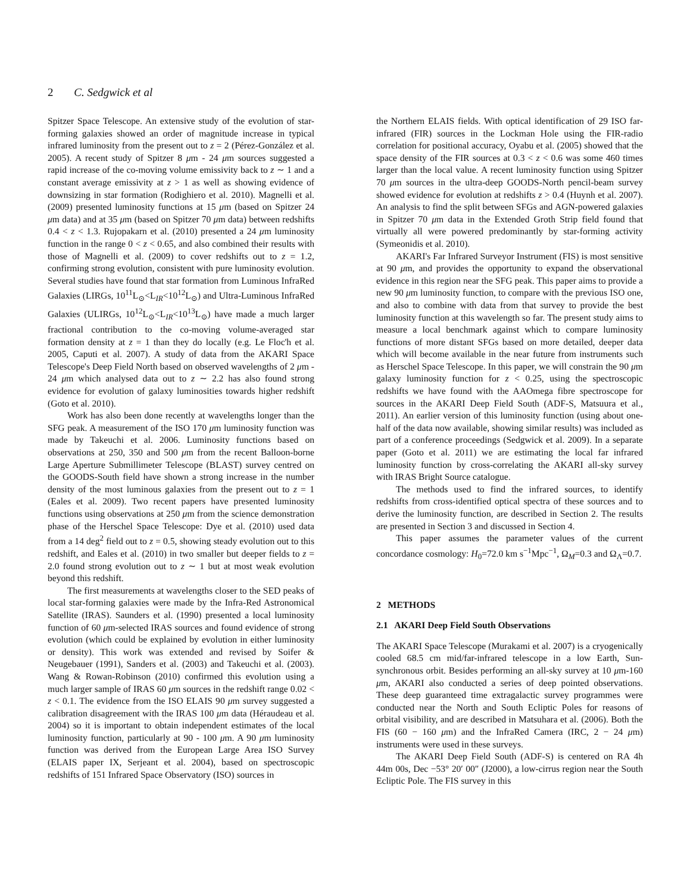2 C. Sedgwick et al
Spitzer Space Telescope. An extensive study of the evolution of star-forming galaxies showed an order of magnitude increase in typical infrared luminosity from the present out to z = 2 (Pérez-González et al. 2005). A recent study of Spitzer 8 μm - 24 μm sources suggested a rapid increase of the co-moving volume emissivity back to z ∼ 1 and a constant average emissivity at z > 1 as well as showing evidence of downsizing in star formation (Rodighiero et al. 2010). Magnelli et al. (2009) presented luminosity functions at 15 μm (based on Spitzer 24 μm data) and at 35 μm (based on Spitzer 70 μm data) between redshifts 0.4 < z < 1.3. Rujopakarn et al. (2010) presented a 24 μm luminosity function in the range 0 < z < 0.65, and also combined their results with those of Magnelli et al. (2009) to cover redshifts out to z = 1.2, confirming strong evolution, consistent with pure luminosity evolution. Several studies have found that star formation from Luminous InfraRed Galaxies (LIRGs, 10<sup>11</sup>L<sub>⊙</sub><L<sub>IR</sub><10<sup>12</sup>L<sub>⊙</sub>) and Ultra-Luminous InfraRed Galaxies (ULIRGs, 10<sup>12</sup>L<sub>⊙</sub><L<sub>IR</sub><10<sup>13</sup>L<sub>⊙</sub>) have made a much larger fractional contribution to the co-moving volume-averaged star formation density at z = 1 than they do locally (e.g. Le Floc'h et al. 2005, Caputi et al. 2007). A study of data from the AKARI Space Telescope's Deep Field North based on observed wavelengths of 2 μm - 24 μm which analysed data out to z ∼ 2.2 has also found strong evidence for evolution of galaxy luminosities towards higher redshift (Goto et al. 2010).
Work has also been done recently at wavelengths longer than the SFG peak. A measurement of the ISO 170 μm luminosity function was made by Takeuchi et al. 2006. Luminosity functions based on observations at 250, 350 and 500 μm from the recent Balloon-borne Large Aperture Submillimeter Telescope (BLAST) survey centred on the GOODS-South field have shown a strong increase in the number density of the most luminous galaxies from the present out to z = 1 (Eales et al. 2009). Two recent papers have presented luminosity functions using observations at 250 μm from the science demonstration phase of the Herschel Space Telescope: Dye et al. (2010) used data from a 14 deg<sup>2</sup> field out to z = 0.5, showing steady evolution out to this redshift, and Eales et al. (2010) in two smaller but deeper fields to z = 2.0 found strong evolution out to z ∼ 1 but at most weak evolution beyond this redshift.
The first measurements at wavelengths closer to the SED peaks of local star-forming galaxies were made by the Infra-Red Astronomical Satellite (IRAS). Saunders et al. (1990) presented a local luminosity function of 60 μm-selected IRAS sources and found evidence of strong evolution (which could be explained by evolution in either luminosity or density). This work was extended and revised by Soifer & Neugebauer (1991), Sanders et al. (2003) and Takeuchi et al. (2003). Wang & Rowan-Robinson (2010) confirmed this evolution using a much larger sample of IRAS 60 μm sources in the redshift range 0.02 < z < 0.1. The evidence from the ISO ELAIS 90 μm survey suggested a calibration disagreement with the IRAS 100 μm data (Héraudeau et al. 2004) so it is important to obtain independent estimates of the local luminosity function, particularly at 90 - 100 μm. A 90 μm luminosity function was derived from the European Large Area ISO Survey (ELAIS paper IX, Serjeant et al. 2004), based on spectroscopic redshifts of 151 Infrared Space Observatory (ISO) sources in
the Northern ELAIS fields. With optical identification of 29 ISO far-infrared (FIR) sources in the Lockman Hole using the FIR-radio correlation for positional accuracy, Oyabu et al. (2005) showed that the space density of the FIR sources at 0.3 < z < 0.6 was some 460 times larger than the local value. A recent luminosity function using Spitzer 70 μm sources in the ultra-deep GOODS-North pencil-beam survey showed evidence for evolution at redshifts z > 0.4 (Huynh et al. 2007). An analysis to find the split between SFGs and AGN-powered galaxies in Spitzer 70 μm data in the Extended Groth Strip field found that virtually all were powered predominantly by star-forming activity (Symeonidis et al. 2010).
AKARI's Far Infrared Surveyor Instrument (FIS) is most sensitive at 90 μm, and provides the opportunity to expand the observational evidence in this region near the SFG peak. This paper aims to provide a new 90 μm luminosity function, to compare with the previous ISO one, and also to combine with data from that survey to provide the best luminosity function at this wavelength so far. The present study aims to measure a local benchmark against which to compare luminosity functions of more distant SFGs based on more detailed, deeper data which will become available in the near future from instruments such as Herschel Space Telescope. In this paper, we will constrain the 90 μm galaxy luminosity function for z < 0.25, using the spectroscopic redshifts we have found with the AAOmega fibre spectroscope for sources in the AKARI Deep Field South (ADF-S, Matsuura et al., 2011). An earlier version of this luminosity function (using about one-half of the data now available, showing similar results) was included as part of a conference proceedings (Sedgwick et al. 2009). In a separate paper (Goto et al. 2011) we are estimating the local far infrared luminosity function by cross-correlating the AKARI all-sky survey with IRAS Bright Source catalogue.
The methods used to find the infrared sources, to identify redshifts from cross-identified optical spectra of these sources and to derive the luminosity function, are described in Section 2. The results are presented in Section 3 and discussed in Section 4.
This paper assumes the parameter values of the current concordance cosmology: H<sub>0</sub>=72.0 km s<sup>−1</sup>Mpc<sup>−1</sup>, Ω<sub>M</sub>=0.3 and Ω<sub>Λ</sub>=0.7.
2 METHODS
2.1 AKARI Deep Field South Observations
The AKARI Space Telescope (Murakami et al. 2007) is a cryogenically cooled 68.5 cm mid/far-infrared telescope in a low Earth, Sun-synchronous orbit. Besides performing an all-sky survey at 10 μm-160 μm, AKARI also conducted a series of deep pointed observations. These deep guaranteed time extragalactic survey programmes were conducted near the North and South Ecliptic Poles for reasons of orbital visibility, and are described in Matsuhara et al. (2006). Both the FIS (60 − 160 μm) and the InfraRed Camera (IRC, 2 − 24 μm) instruments were used in these surveys.
The AKARI Deep Field South (ADF-S) is centered on RA 4h 44m 00s, Dec −53° 20′ 00″ (J2000), a low-cirrus region near the South Ecliptic Pole. The FIS survey in this